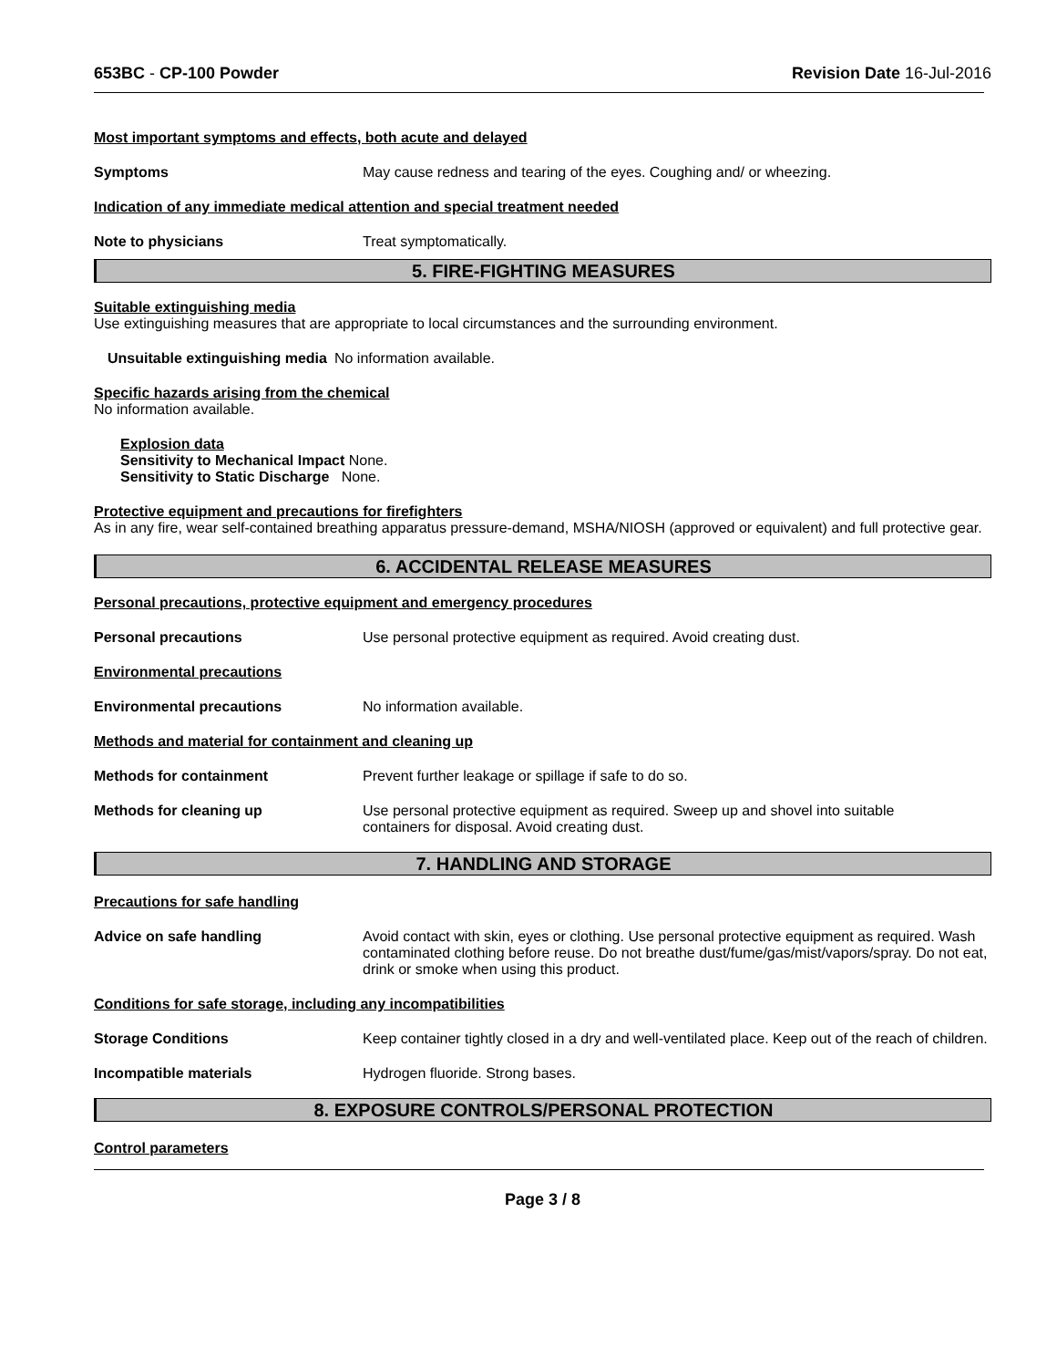653BC - CP-100 Powder Revision Date 16-Jul-2016
Most important symptoms and effects, both acute and delayed
Symptoms May cause redness and tearing of the eyes. Coughing and/ or wheezing.
Indication of any immediate medical attention and special treatment needed
Note to physicians Treat symptomatically.
5. FIRE-FIGHTING MEASURES
Suitable extinguishing media
Use extinguishing measures that are appropriate to local circumstances and the surrounding environment.
Unsuitable extinguishing media No information available.
Specific hazards arising from the chemical
No information available.
Explosion data
Sensitivity to Mechanical Impact None.
Sensitivity to Static Discharge None.
Protective equipment and precautions for firefighters
As in any fire, wear self-contained breathing apparatus pressure-demand, MSHA/NIOSH (approved or equivalent) and full protective gear.
6. ACCIDENTAL RELEASE MEASURES
Personal precautions, protective equipment and emergency procedures
Personal precautions Use personal protective equipment as required. Avoid creating dust.
Environmental precautions
Environmental precautions No information available.
Methods and material for containment and cleaning up
Methods for containment Prevent further leakage or spillage if safe to do so.
Methods for cleaning up Use personal protective equipment as required. Sweep up and shovel into suitable
containers for disposal. Avoid creating dust.
7. HANDLING AND STORAGE
Precautions for safe handling
Advice on safe handling Avoid contact with skin, eyes or clothing. Use personal protective equipment as required. Wash contaminated clothing before reuse. Do not breathe dust/fume/gas/mist/vapors/spray. Do not eat, drink or smoke when using this product.
Conditions for safe storage, including any incompatibilities
Storage Conditions Keep container tightly closed in a dry and well-ventilated place. Keep out of the reach of children.
Incompatible materials Hydrogen fluoride. Strong bases.
8. EXPOSURE CONTROLS/PERSONAL PROTECTION
Control parameters
Page 3 / 8